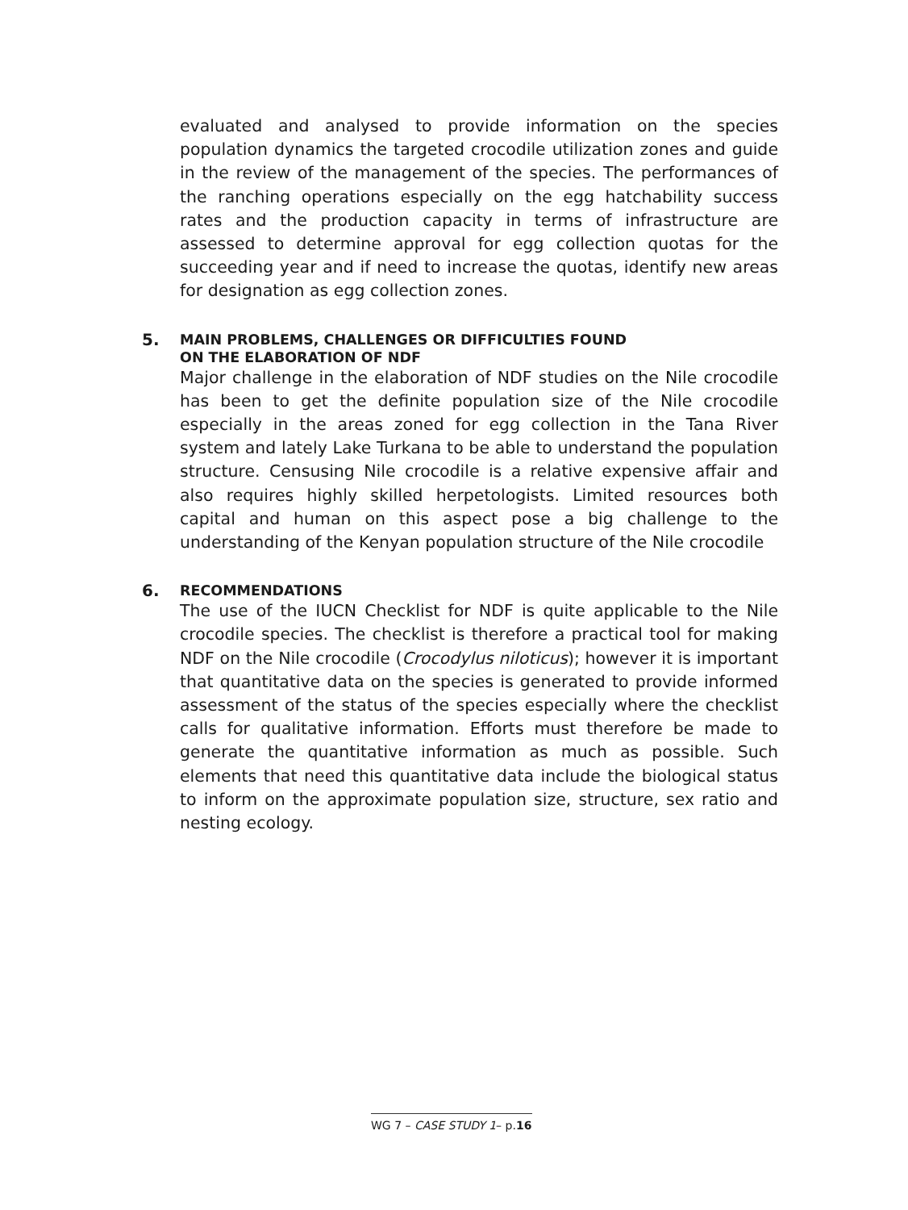evaluated and analysed to provide information on the species population dynamics the targeted crocodile utilization zones and guide in the review of the management of the species. The performances of the ranching operations especially on the egg hatchability success rates and the production capacity in terms of infrastructure are assessed to determine approval for egg collection quotas for the succeeding year and if need to increase the quotas, identify new areas for designation as egg collection zones.
5. MAIN PROBLEMS, CHALLENGES OR DIFFICULTIES FOUND
ON THE ELABORATION OF NDF
Major challenge in the elaboration of NDF studies on the Nile crocodile has been to get the definite population size of the Nile crocodile especially in the areas zoned for egg collection in the Tana River system and lately Lake Turkana to be able to understand the population structure. Censusing Nile crocodile is a relative expensive affair and also requires highly skilled herpetologists. Limited resources both capital and human on this aspect pose a big challenge to the understanding of the Kenyan population structure of the Nile crocodile
6. RECOMMENDATIONS
The use of the IUCN Checklist for NDF is quite applicable to the Nile crocodile species. The checklist is therefore a practical tool for making NDF on the Nile crocodile (Crocodylus niloticus); however it is important that quantitative data on the species is generated to provide informed assessment of the status of the species especially where the checklist calls for qualitative information. Efforts must therefore be made to generate the quantitative information as much as possible. Such elements that need this quantitative data include the biological status to inform on the approximate population size, structure, sex ratio and nesting ecology.
WG 7 – CASE STUDY 1– p.16